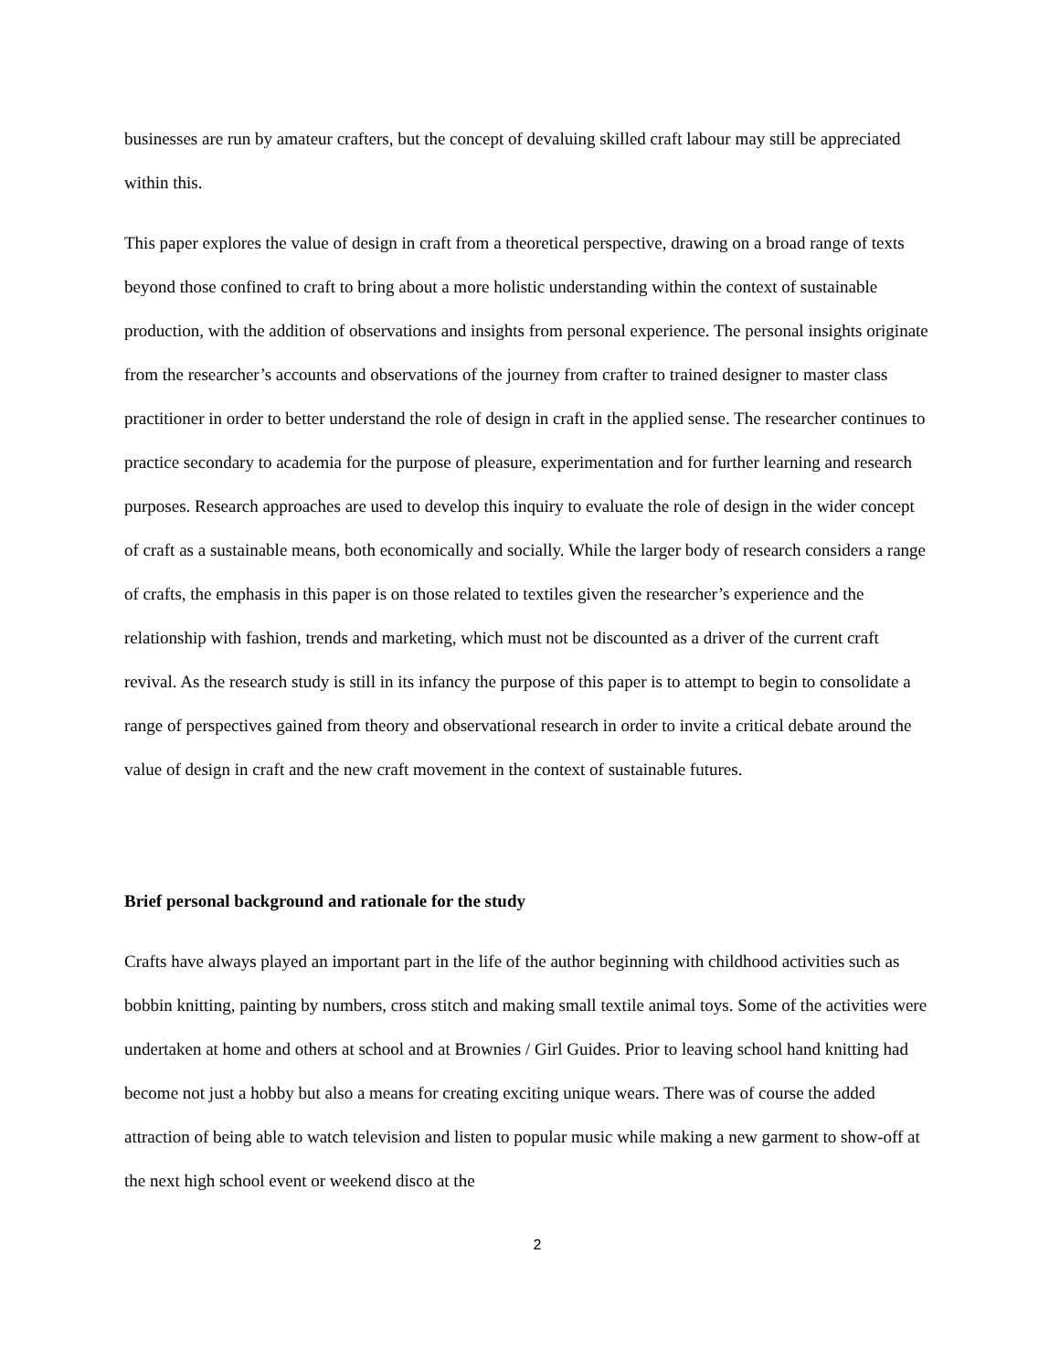businesses are run by amateur crafters, but the concept of devaluing skilled craft labour may still be appreciated within this.
This paper explores the value of design in craft from a theoretical perspective, drawing on a broad range of texts beyond those confined to craft to bring about a more holistic understanding within the context of sustainable production, with the addition of observations and insights from personal experience. The personal insights originate from the researcher’s accounts and observations of the journey from crafter to trained designer to master class practitioner in order to better understand the role of design in craft in the applied sense. The researcher continues to practice secondary to academia for the purpose of pleasure, experimentation and for further learning and research purposes. Research approaches are used to develop this inquiry to evaluate the role of design in the wider concept of craft as a sustainable means, both economically and socially. While the larger body of research considers a range of crafts, the emphasis in this paper is on those related to textiles given the researcher’s experience and the relationship with fashion, trends and marketing, which must not be discounted as a driver of the current craft revival. As the research study is still in its infancy the purpose of this paper is to attempt to begin to consolidate a range of perspectives gained from theory and observational research in order to invite a critical debate around the value of design in craft and the new craft movement in the context of sustainable futures.
Brief personal background and rationale for the study
Crafts have always played an important part in the life of the author beginning with childhood activities such as bobbin knitting, painting by numbers, cross stitch and making small textile animal toys. Some of the activities were undertaken at home and others at school and at Brownies / Girl Guides. Prior to leaving school hand knitting had become not just a hobby but also a means for creating exciting unique wears. There was of course the added attraction of being able to watch television and listen to popular music while making a new garment to show-off at the next high school event or weekend disco at the
2